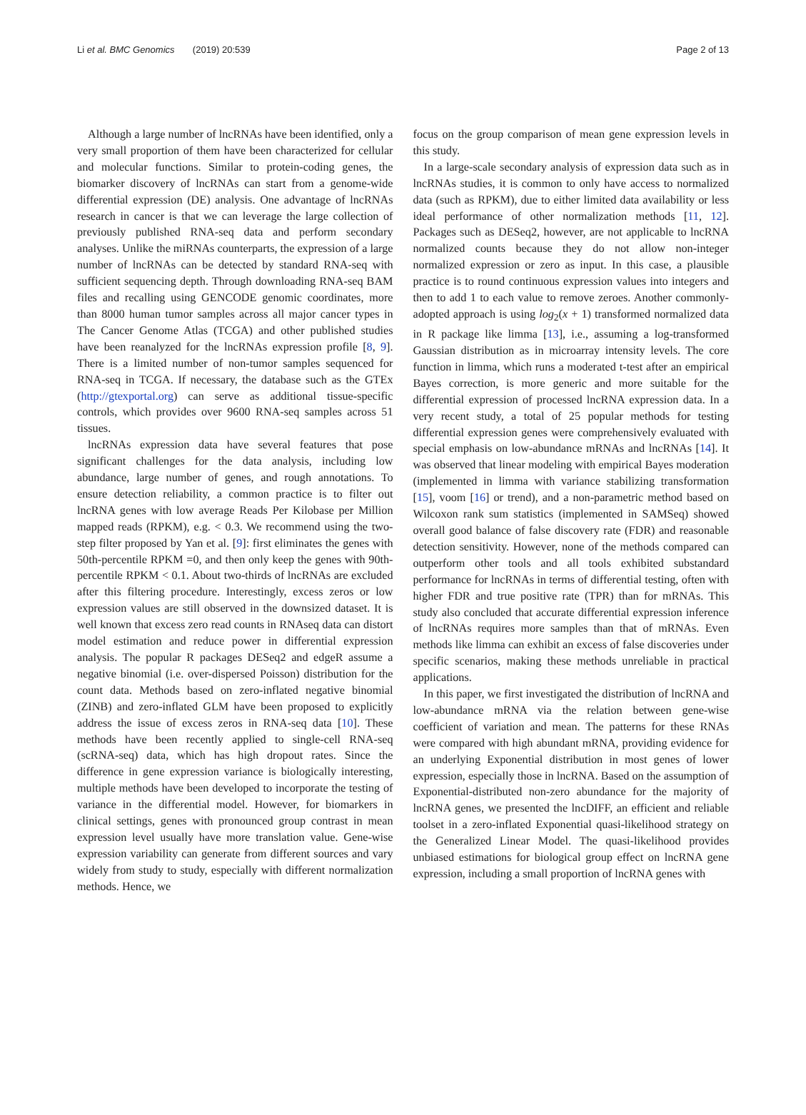Li et al. BMC Genomics (2019) 20:539 Page 2 of 13
Although a large number of lncRNAs have been identified, only a very small proportion of them have been characterized for cellular and molecular functions. Similar to protein-coding genes, the biomarker discovery of lncRNAs can start from a genome-wide differential expression (DE) analysis. One advantage of lncRNAs research in cancer is that we can leverage the large collection of previously published RNA-seq data and perform secondary analyses. Unlike the miRNAs counterparts, the expression of a large number of lncRNAs can be detected by standard RNA-seq with sufficient sequencing depth. Through downloading RNA-seq BAM files and recalling using GENCODE genomic coordinates, more than 8000 human tumor samples across all major cancer types in The Cancer Genome Atlas (TCGA) and other published studies have been reanalyzed for the lncRNAs expression profile [8, 9]. There is a limited number of non-tumor samples sequenced for RNA-seq in TCGA. If necessary, the database such as the GTEx (http://gtexportal.org) can serve as additional tissue-specific controls, which provides over 9600 RNA-seq samples across 51 tissues.
lncRNAs expression data have several features that pose significant challenges for the data analysis, including low abundance, large number of genes, and rough annotations. To ensure detection reliability, a common practice is to filter out lncRNA genes with low average Reads Per Kilobase per Million mapped reads (RPKM), e.g. < 0.3. We recommend using the two-step filter proposed by Yan et al. [9]: first eliminates the genes with 50th-percentile RPKM =0, and then only keep the genes with 90th-percentile RPKM < 0.1. About two-thirds of lncRNAs are excluded after this filtering procedure. Interestingly, excess zeros or low expression values are still observed in the downsized dataset. It is well known that excess zero read counts in RNAseq data can distort model estimation and reduce power in differential expression analysis. The popular R packages DESeq2 and edgeR assume a negative binomial (i.e. over-dispersed Poisson) distribution for the count data. Methods based on zero-inflated negative binomial (ZINB) and zero-inflated GLM have been proposed to explicitly address the issue of excess zeros in RNA-seq data [10]. These methods have been recently applied to single-cell RNA-seq (scRNA-seq) data, which has high dropout rates. Since the difference in gene expression variance is biologically interesting, multiple methods have been developed to incorporate the testing of variance in the differential model. However, for biomarkers in clinical settings, genes with pronounced group contrast in mean expression level usually have more translation value. Gene-wise expression variability can generate from different sources and vary widely from study to study, especially with different normalization methods. Hence, we
focus on the group comparison of mean gene expression levels in this study.
In a large-scale secondary analysis of expression data such as in lncRNAs studies, it is common to only have access to normalized data (such as RPKM), due to either limited data availability or less ideal performance of other normalization methods [11, 12]. Packages such as DESeq2, however, are not applicable to lncRNA normalized counts because they do not allow non-integer normalized expression or zero as input. In this case, a plausible practice is to round continuous expression values into integers and then to add 1 to each value to remove zeroes. Another commonly-adopted approach is using log<sub>2</sub>(x + 1) transformed normalized data in R package like limma [13], i.e., assuming a log-transformed Gaussian distribution as in microarray intensity levels. The core function in limma, which runs a moderated t-test after an empirical Bayes correction, is more generic and more suitable for the differential expression of processed lncRNA expression data. In a very recent study, a total of 25 popular methods for testing differential expression genes were comprehensively evaluated with special emphasis on low-abundance mRNAs and lncRNAs [14]. It was observed that linear modeling with empirical Bayes moderation (implemented in limma with variance stabilizing transformation [15], voom [16] or trend), and a non-parametric method based on Wilcoxon rank sum statistics (implemented in SAMSeq) showed overall good balance of false discovery rate (FDR) and reasonable detection sensitivity. However, none of the methods compared can outperform other tools and all tools exhibited substandard performance for lncRNAs in terms of differential testing, often with higher FDR and true positive rate (TPR) than for mRNAs. This study also concluded that accurate differential expression inference of lncRNAs requires more samples than that of mRNAs. Even methods like limma can exhibit an excess of false discoveries under specific scenarios, making these methods unreliable in practical applications.
In this paper, we first investigated the distribution of lncRNA and low-abundance mRNA via the relation between gene-wise coefficient of variation and mean. The patterns for these RNAs were compared with high abundant mRNA, providing evidence for an underlying Exponential distribution in most genes of lower expression, especially those in lncRNA. Based on the assumption of Exponential-distributed non-zero abundance for the majority of lncRNA genes, we presented the lncDIFF, an efficient and reliable toolset in a zero-inflated Exponential quasi-likelihood strategy on the Generalized Linear Model. The quasi-likelihood provides unbiased estimations for biological group effect on lncRNA gene expression, including a small proportion of lncRNA genes with